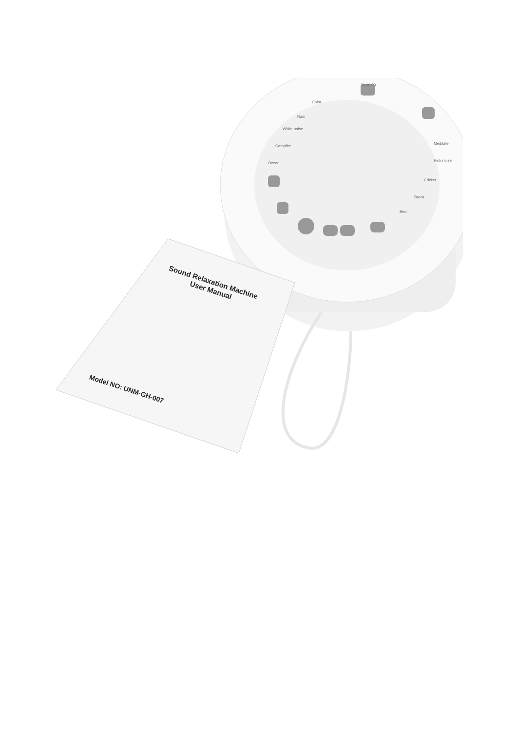30 60 90
Calm
Rain
White noise
Campfire
Ocean
Meditate
Pink noise
Cricket
Brook
Bird
Sound Relaxation Machine
User Manual
Model NO: UNM-GH-007